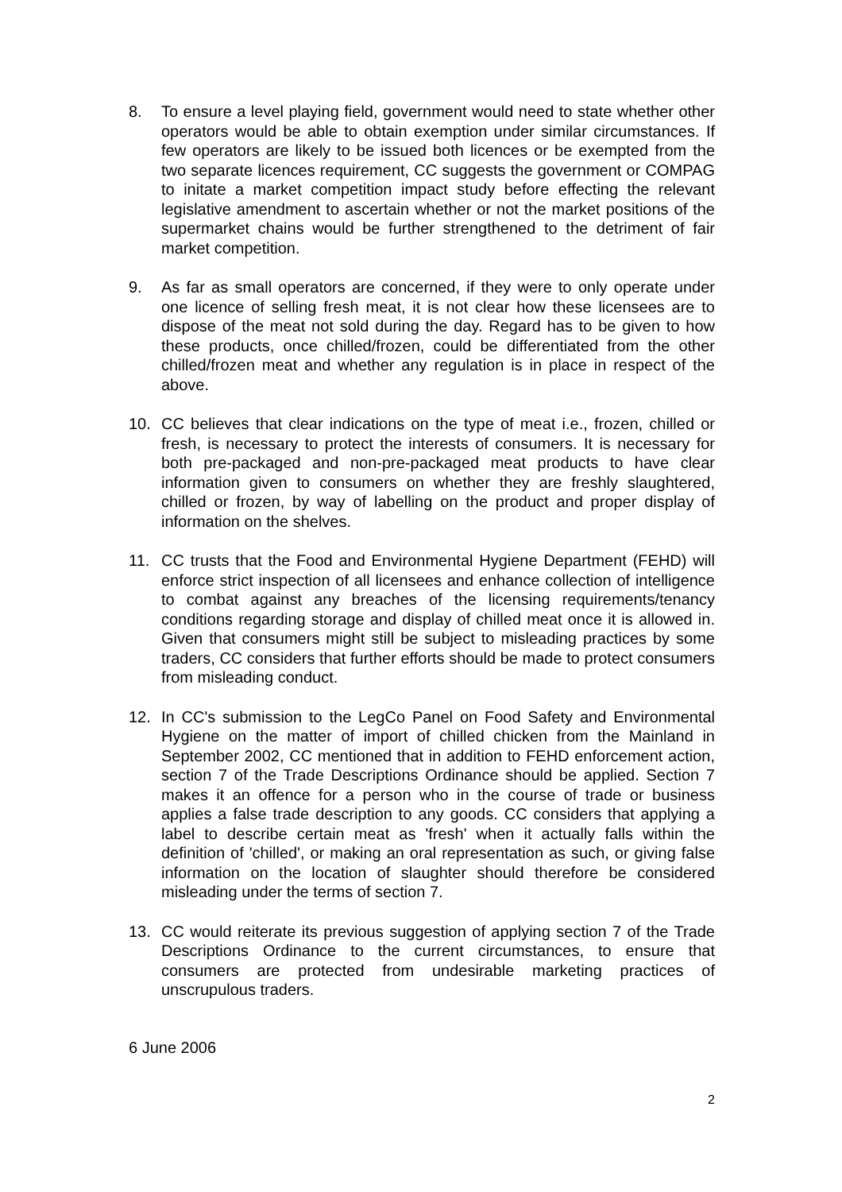8. To ensure a level playing field, government would need to state whether other operators would be able to obtain exemption under similar circumstances. If few operators are likely to be issued both licences or be exempted from the two separate licences requirement, CC suggests the government or COMPAG to initate a market competition impact study before effecting the relevant legislative amendment to ascertain whether or not the market positions of the supermarket chains would be further strengthened to the detriment of fair market competition.
9. As far as small operators are concerned, if they were to only operate under one licence of selling fresh meat, it is not clear how these licensees are to dispose of the meat not sold during the day. Regard has to be given to how these products, once chilled/frozen, could be differentiated from the other chilled/frozen meat and whether any regulation is in place in respect of the above.
10. CC believes that clear indications on the type of meat i.e., frozen, chilled or fresh, is necessary to protect the interests of consumers. It is necessary for both pre-packaged and non-pre-packaged meat products to have clear information given to consumers on whether they are freshly slaughtered, chilled or frozen, by way of labelling on the product and proper display of information on the shelves.
11. CC trusts that the Food and Environmental Hygiene Department (FEHD) will enforce strict inspection of all licensees and enhance collection of intelligence to combat against any breaches of the licensing requirements/tenancy conditions regarding storage and display of chilled meat once it is allowed in. Given that consumers might still be subject to misleading practices by some traders, CC considers that further efforts should be made to protect consumers from misleading conduct.
12. In CC's submission to the LegCo Panel on Food Safety and Environmental Hygiene on the matter of import of chilled chicken from the Mainland in September 2002, CC mentioned that in addition to FEHD enforcement action, section 7 of the Trade Descriptions Ordinance should be applied. Section 7 makes it an offence for a person who in the course of trade or business applies a false trade description to any goods. CC considers that applying a label to describe certain meat as 'fresh' when it actually falls within the definition of 'chilled', or making an oral representation as such, or giving false information on the location of slaughter should therefore be considered misleading under the terms of section 7.
13. CC would reiterate its previous suggestion of applying section 7 of the Trade Descriptions Ordinance to the current circumstances, to ensure that consumers are protected from undesirable marketing practices of unscrupulous traders.
6 June 2006
2